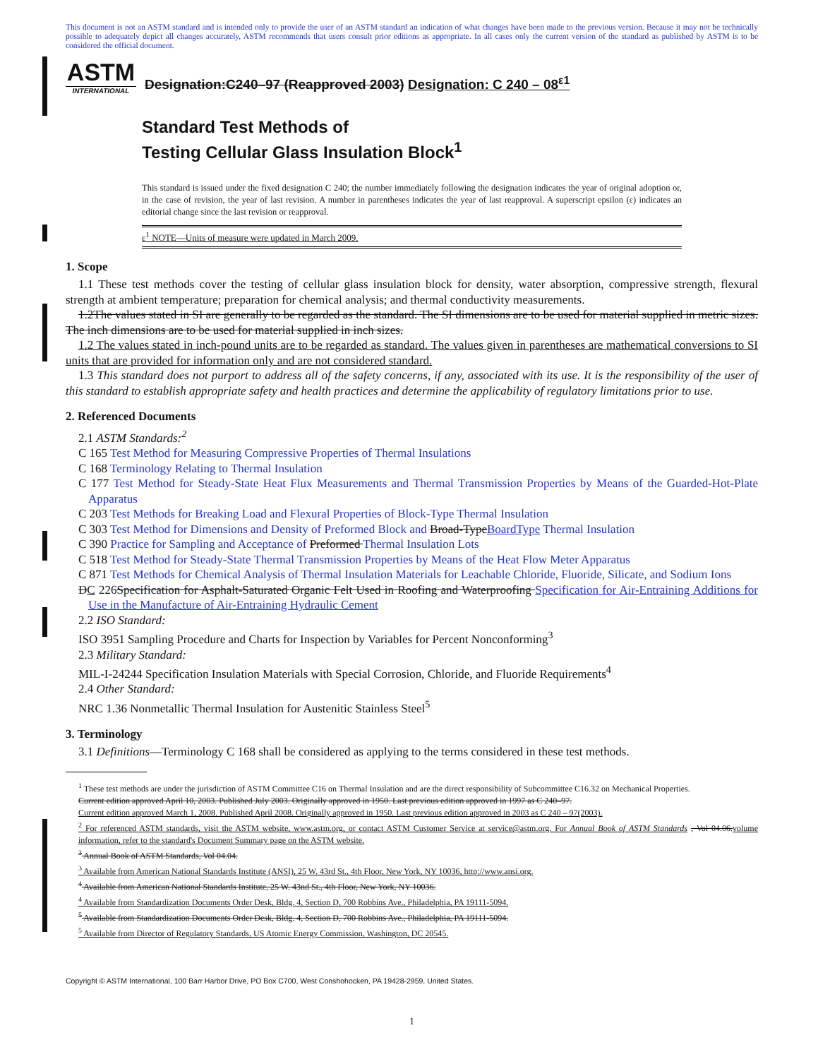This document is not an ASTM standard and is intended only to provide the user of an ASTM standard an indication of what changes have been made to the previous version. Because it may not be technically possible to adequately depict all changes accurately, ASTM recommends that users consult prior editions as appropriate. In all cases only the current version of the standard as published by ASTM is to be considered the official document.
ASTM
INTERNATIONAL
Designation:C240–97 (Reapproved 2003) Designation: C 240 – 08<sup>ε1</sup>
Standard Test Methods of
Testing Cellular Glass Insulation Block<sup>1</sup>
This standard is issued under the fixed designation C 240; the number immediately following the designation indicates the year of original adoption or, in the case of revision, the year of last revision. A number in parentheses indicates the year of last reapproval. A superscript epsilon (ε) indicates an editorial change since the last revision or reapproval.
ε<sup>1</sup> NOTE—Units of measure were updated in March 2009.
1. Scope
1.1 These test methods cover the testing of cellular glass insulation block for density, water absorption, compressive strength, flexural strength at ambient temperature; preparation for chemical analysis; and thermal conductivity measurements.
1.2The values stated in SI are generally to be regarded as the standard. The SI dimensions are to be used for material supplied in metric sizes. The inch dimensions are to be used for material supplied in inch sizes.
1.2 The values stated in inch-pound units are to be regarded as standard. The values given in parentheses are mathematical conversions to SI units that are provided for information only and are not considered standard.
1.3 This standard does not purport to address all of the safety concerns, if any, associated with its use. It is the responsibility of the user of this standard to establish appropriate safety and health practices and determine the applicability of regulatory limitations prior to use.
2. Referenced Documents
2.1 ASTM Standards:<sup>2</sup>
C 165 Test Method for Measuring Compressive Properties of Thermal Insulations
C 168 Terminology Relating to Thermal Insulation
C 177 Test Method for Steady-State Heat Flux Measurements and Thermal Transmission Properties by Means of the Guarded-Hot-Plate Apparatus
C 203 Test Methods for Breaking Load and Flexural Properties of Block-Type Thermal Insulation
C 303 Test Method for Dimensions and Density of Preformed Block and Broad-TypeBoardType Thermal Insulation
C 390 Practice for Sampling and Acceptance of Preformed Thermal Insulation Lots
C 518 Test Method for Steady-State Thermal Transmission Properties by Means of the Heat Flow Meter Apparatus
C 871 Test Methods for Chemical Analysis of Thermal Insulation Materials for Leachable Chloride, Fluoride, Silicate, and Sodium Ions
DC 226Specification for Asphalt-Saturated Organic Felt Used in Roofing and Waterproofing Specification for Air-Entraining Additions for Use in the Manufacture of Air-Entraining Hydraulic Cement
2.2 ISO Standard:
ISO 3951 Sampling Procedure and Charts for Inspection by Variables for Percent Nonconforming<sup>3</sup>
2.3 Military Standard:
MIL-I-24244 Specification Insulation Materials with Special Corrosion, Chloride, and Fluoride Requirements<sup>4</sup>
2.4 Other Standard:
NRC 1.36 Nonmetallic Thermal Insulation for Austenitic Stainless Steel<sup>5</sup>
3. Terminology
3.1 Definitions—Terminology C 168 shall be considered as applying to the terms considered in these test methods.
<sup>1</sup> These test methods are under the jurisdiction of ASTM Committee C16 on Thermal Insulation and are the direct responsibility of Subcommittee C16.32 on Mechanical Properties.
Current edition approved April 10, 2003. Published July 2003. Originally approved in 1950. Last previous edition approved in 1997 as C 240–97.
Current edition approved March 1, 2008. Published April 2008. Originally approved in 1950. Last previous edition approved in 2003 as C 240 – 97(2003).
<sup>2</sup> For referenced ASTM standards, visit the ASTM website, www.astm.org, or contact ASTM Customer Service at service@astm.org. For Annual Book of ASTM Standards , Vol 04.06.volume information, refer to the standard's Document Summary page on the ASTM website.
<sup>3</sup> Annual Book of ASTM Standards, Vol 04.04.
<sup>3</sup> Available from American National Standards Institute (ANSI), 25 W. 43rd St., 4th Floor, New York, NY 10036, http://www.ansi.org.
<sup>4</sup> Available from American National Standards Institute, 25 W. 43nd St., 4th Floor, New York, NY 10036.
<sup>4</sup> Available from Standardization Documents Order Desk, Bldg. 4, Section D, 700 Robbins Ave., Philadelphia, PA 19111-5094.
<sup>5</sup> Available from Standardization Documents Order Desk, Bldg. 4, Section D, 700 Robbins Ave., Philadelphia, PA 19111-5094.
<sup>5</sup> Available from Director of Regulatory Standards, US Atomic Energy Commission, Washington, DC 20545.
Copyright © ASTM International, 100 Barr Harbor Drive, PO Box C700, West Conshohocken, PA 19428-2959, United States.
1